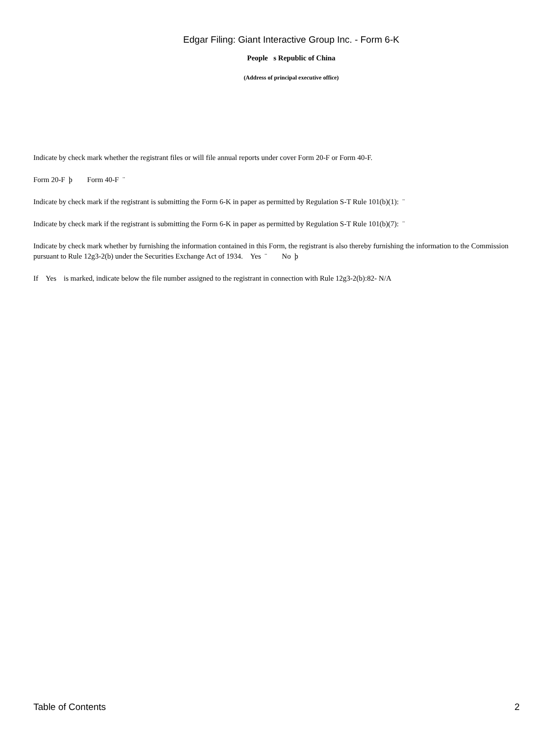Edgar Filing: Giant Interactive Group Inc. - Form 6-K
People s Republic of China
(Address of principal executive office)
Indicate by check mark whether the registrant files or will file annual reports under cover Form 20-F or Form 40-F.
Form 20-F þ Form 40-F ¨
Indicate by check mark if the registrant is submitting the Form 6-K in paper as permitted by Regulation S-T Rule 101(b)(1): ¨
Indicate by check mark if the registrant is submitting the Form 6-K in paper as permitted by Regulation S-T Rule 101(b)(7): ¨
Indicate by check mark whether by furnishing the information contained in this Form, the registrant is also thereby furnishing the information to the Commission pursuant to Rule 12g3-2(b) under the Securities Exchange Act of 1934. Yes ¨ No þ
If Yes is marked, indicate below the file number assigned to the registrant in connection with Rule 12g3-2(b):82- N/A
Table of Contents 2